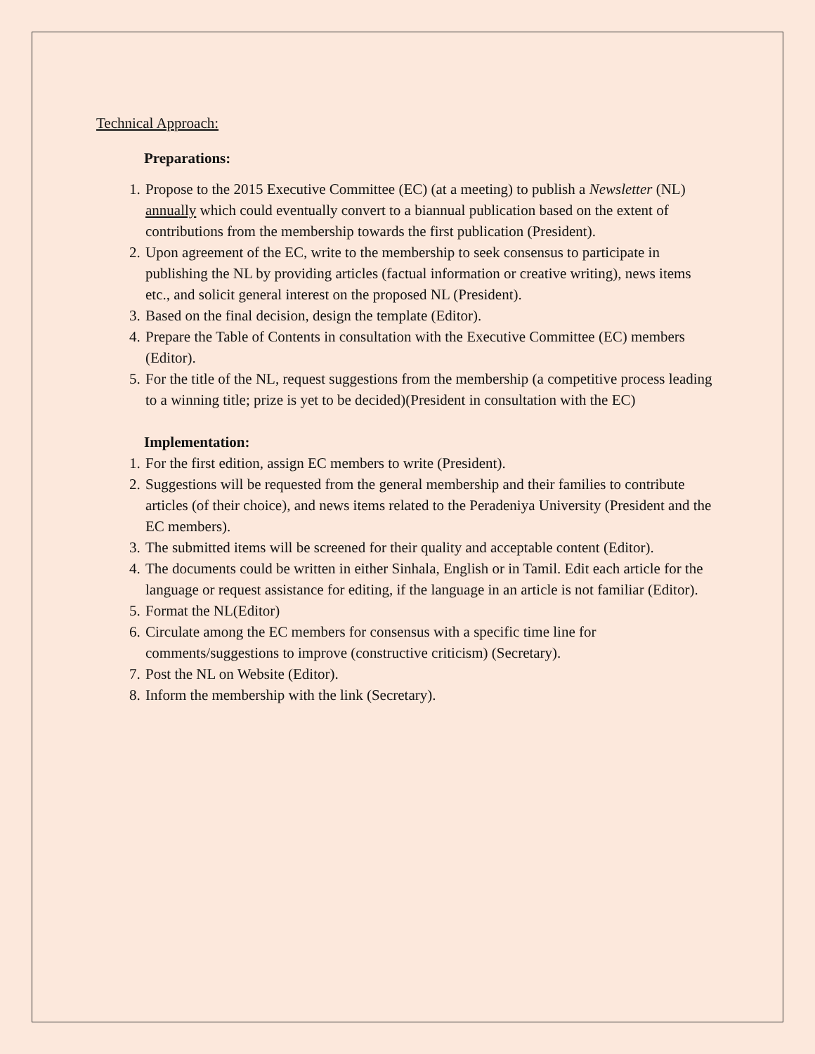Technical Approach:
Preparations:
1. Propose to the 2015 Executive Committee (EC) (at a meeting) to publish a Newsletter (NL) annually which could eventually convert to a biannual publication based on the extent of contributions from the membership towards the first publication (President).
2. Upon agreement of the EC, write to the membership to seek consensus to participate in publishing the NL by providing articles (factual information or creative writing), news items etc., and solicit general interest on the proposed NL (President).
3. Based on the final decision, design the template (Editor).
4. Prepare the Table of Contents in consultation with the Executive Committee (EC) members (Editor).
5. For the title of the NL, request suggestions from the membership (a competitive process leading to a winning title; prize is yet to be decided)(President in consultation with the EC)
Implementation:
1. For the first edition, assign EC members to write (President).
2. Suggestions will be requested from the general membership and their families to contribute articles (of their choice), and news items related to the Peradeniya University (President and the EC members).
3. The submitted items will be screened for their quality and acceptable content (Editor).
4. The documents could be written in either Sinhala, English or in Tamil. Edit each article for the language or request assistance for editing, if the language in an article is not familiar (Editor).
5. Format the NL(Editor)
6. Circulate among the EC members for consensus with a specific time line for comments/suggestions to improve (constructive criticism) (Secretary).
7. Post the NL on Website (Editor).
8. Inform the membership with the link (Secretary).